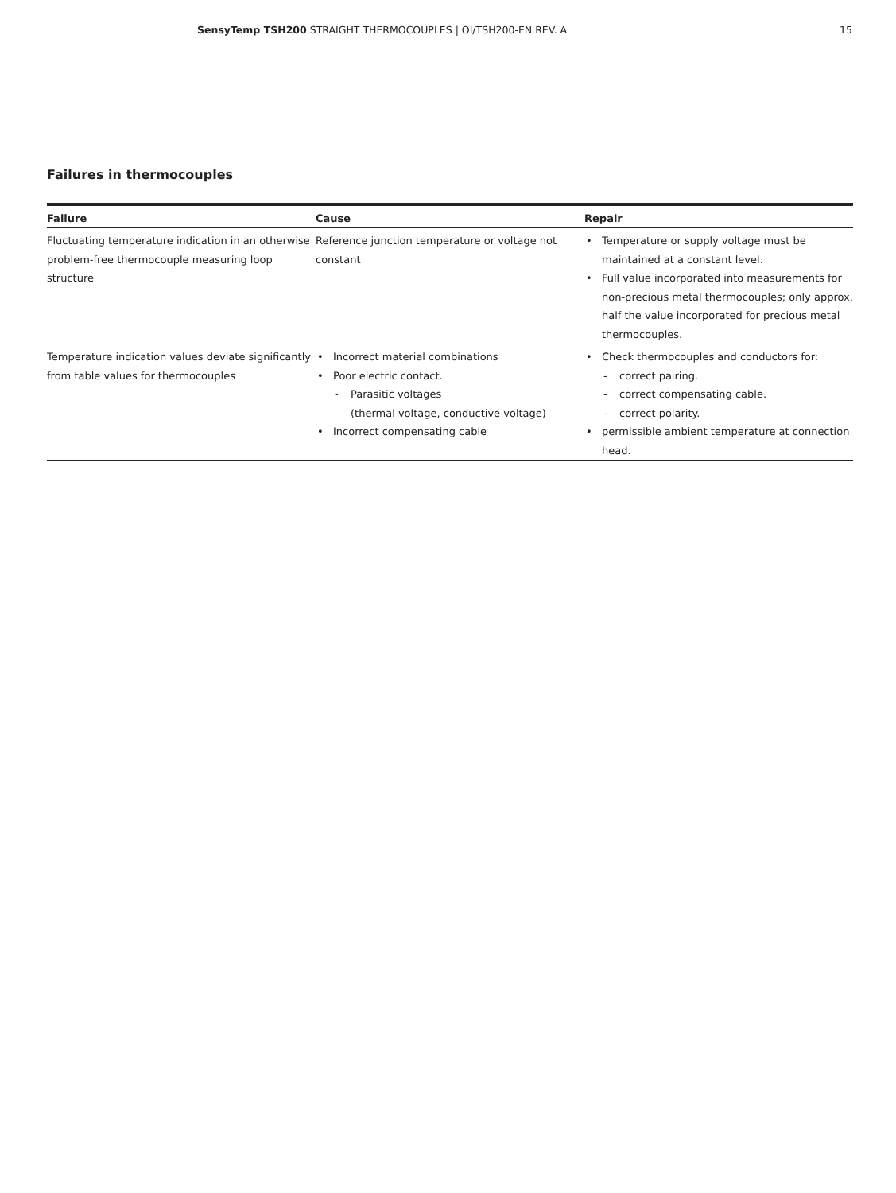SensyTemp TSH200 STRAIGHT THERMOCOUPLES | OI/TSH200-EN REV. A 15
Failures in thermocouples
| Failure | Cause | Repair |
| --- | --- | --- |
| Fluctuating temperature indication in an otherwise problem-free thermocouple measuring loop structure | Reference junction temperature or voltage not constant | Temperature or supply voltage must be maintained at a constant level. Full value incorporated into measurements for non-precious metal thermocouples; only approx. half the value incorporated for precious metal thermocouples. |
| Temperature indication values deviate significantly from table values for thermocouples | Incorrect material combinations Poor electric contact. Parasitic voltages (thermal voltage, conductive voltage) Incorrect compensating cable | Check thermocouples and conductors for: correct pairing. correct compensating cable. correct polarity. permissible ambient temperature at connection head. |